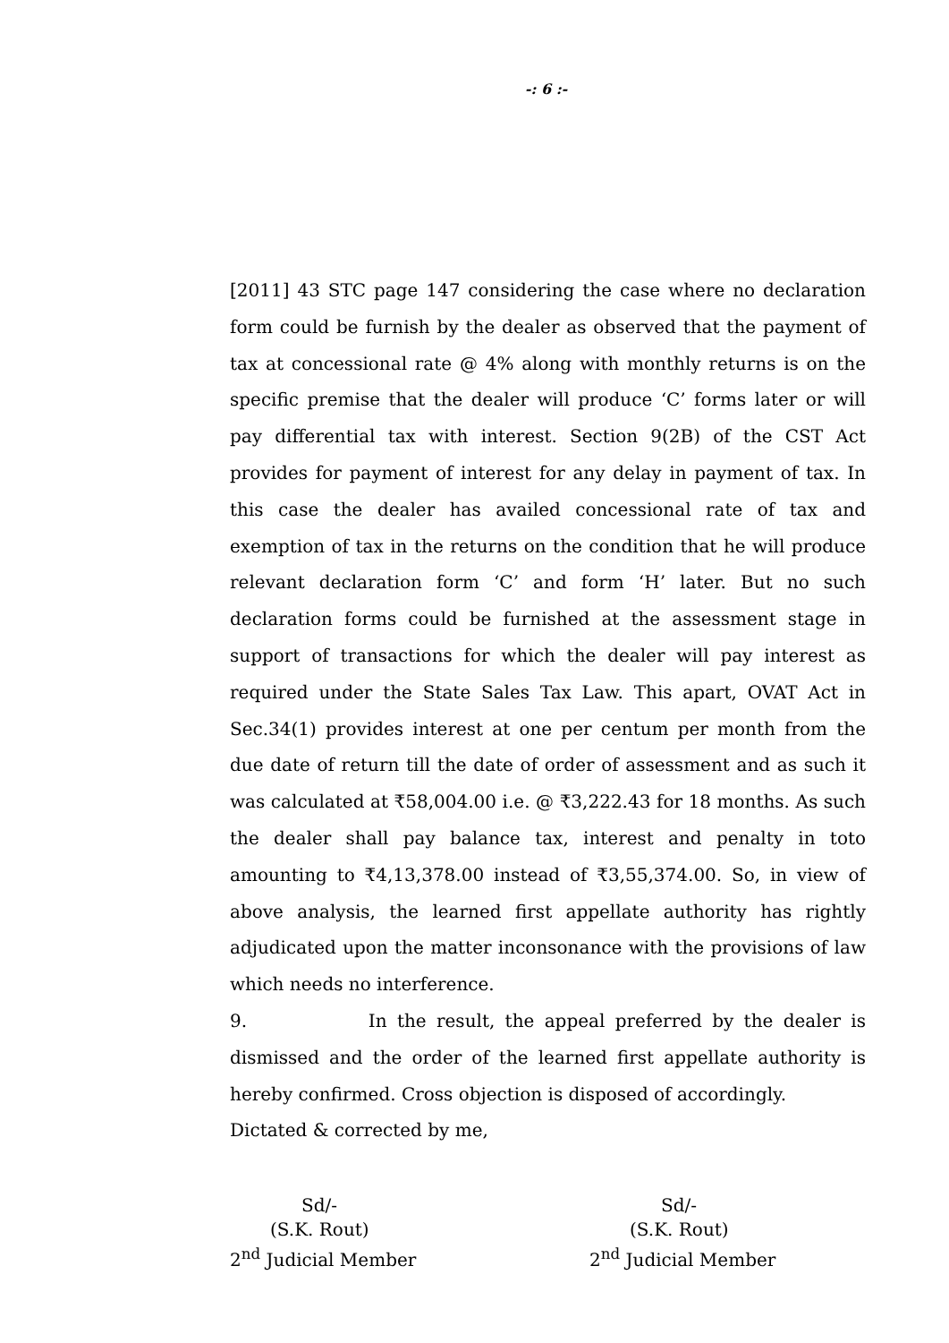-: 6 :-
[2011] 43 STC page 147 considering the case where no declaration form could be furnish by the dealer as observed that the payment of tax at concessional rate @ 4% along with monthly returns is on the specific premise that the dealer will produce ‘C’ forms later or will pay differential tax with interest. Section 9(2B) of the CST Act provides for payment of interest for any delay in payment of tax. In this case the dealer has availed concessional rate of tax and exemption of tax in the returns on the condition that he will produce relevant declaration form ‘C’ and form ‘H’ later. But no such declaration forms could be furnished at the assessment stage in support of transactions for which the dealer will pay interest as required under the State Sales Tax Law. This apart, OVAT Act in Sec.34(1) provides interest at one per centum per month from the due date of return till the date of order of assessment and as such it was calculated at ₹58,004.00 i.e. @ ₹3,222.43 for 18 months. As such the dealer shall pay balance tax, interest and penalty in toto amounting to ₹4,13,378.00 instead of ₹3,55,374.00. So, in view of above analysis, the learned first appellate authority has rightly adjudicated upon the matter inconsonance with the provisions of law which needs no interference.
9. In the result, the appeal preferred by the dealer is dismissed and the order of the learned first appellate authority is hereby confirmed. Cross objection is disposed of accordingly.
Dictated & corrected by me,
Sd/-
(S.K. Rout)
2<sup>nd</sup> Judicial Member
Sd/-
(S.K. Rout)
2<sup>nd</sup> Judicial Member